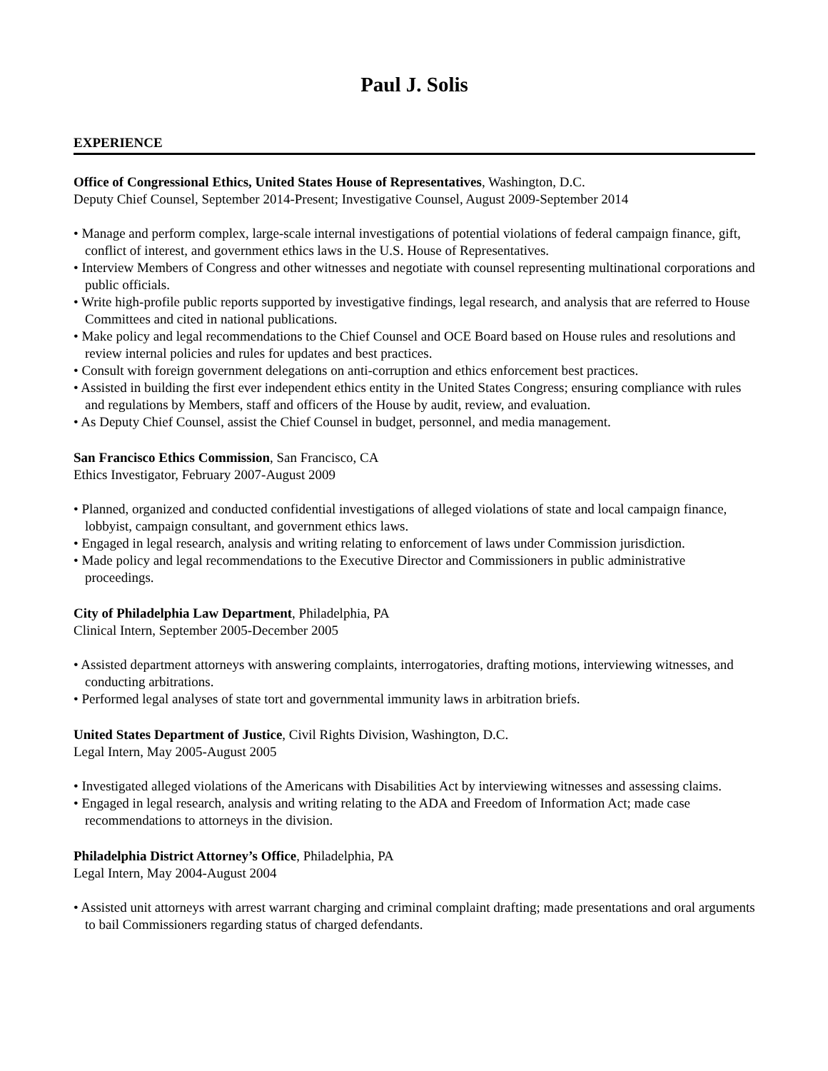Paul J. Solis
EXPERIENCE
Office of Congressional Ethics, United States House of Representatives, Washington, D.C.
Deputy Chief Counsel, September 2014-Present; Investigative Counsel, August 2009-September 2014
• Manage and perform complex, large-scale internal investigations of potential violations of federal campaign finance, gift, conflict of interest, and government ethics laws in the U.S. House of Representatives.
• Interview Members of Congress and other witnesses and negotiate with counsel representing multinational corporations and public officials.
• Write high-profile public reports supported by investigative findings, legal research, and analysis that are referred to House Committees and cited in national publications.
• Make policy and legal recommendations to the Chief Counsel and OCE Board based on House rules and resolutions and review internal policies and rules for updates and best practices.
• Consult with foreign government delegations on anti-corruption and ethics enforcement best practices.
• Assisted in building the first ever independent ethics entity in the United States Congress; ensuring compliance with rules and regulations by Members, staff and officers of the House by audit, review, and evaluation.
• As Deputy Chief Counsel, assist the Chief Counsel in budget, personnel, and media management.
San Francisco Ethics Commission, San Francisco, CA
Ethics Investigator, February 2007-August 2009
• Planned, organized and conducted confidential investigations of alleged violations of state and local campaign finance, lobbyist, campaign consultant, and government ethics laws.
• Engaged in legal research, analysis and writing relating to enforcement of laws under Commission jurisdiction.
• Made policy and legal recommendations to the Executive Director and Commissioners in public administrative proceedings.
City of Philadelphia Law Department, Philadelphia, PA
Clinical Intern, September 2005-December 2005
• Assisted department attorneys with answering complaints, interrogatories, drafting motions, interviewing witnesses, and conducting arbitrations.
• Performed legal analyses of state tort and governmental immunity laws in arbitration briefs.
United States Department of Justice, Civil Rights Division, Washington, D.C.
Legal Intern, May 2005-August 2005
• Investigated alleged violations of the Americans with Disabilities Act by interviewing witnesses and assessing claims.
• Engaged in legal research, analysis and writing relating to the ADA and Freedom of Information Act; made case recommendations to attorneys in the division.
Philadelphia District Attorney’s Office, Philadelphia, PA
Legal Intern, May 2004-August 2004
• Assisted unit attorneys with arrest warrant charging and criminal complaint drafting; made presentations and oral arguments to bail Commissioners regarding status of charged defendants.